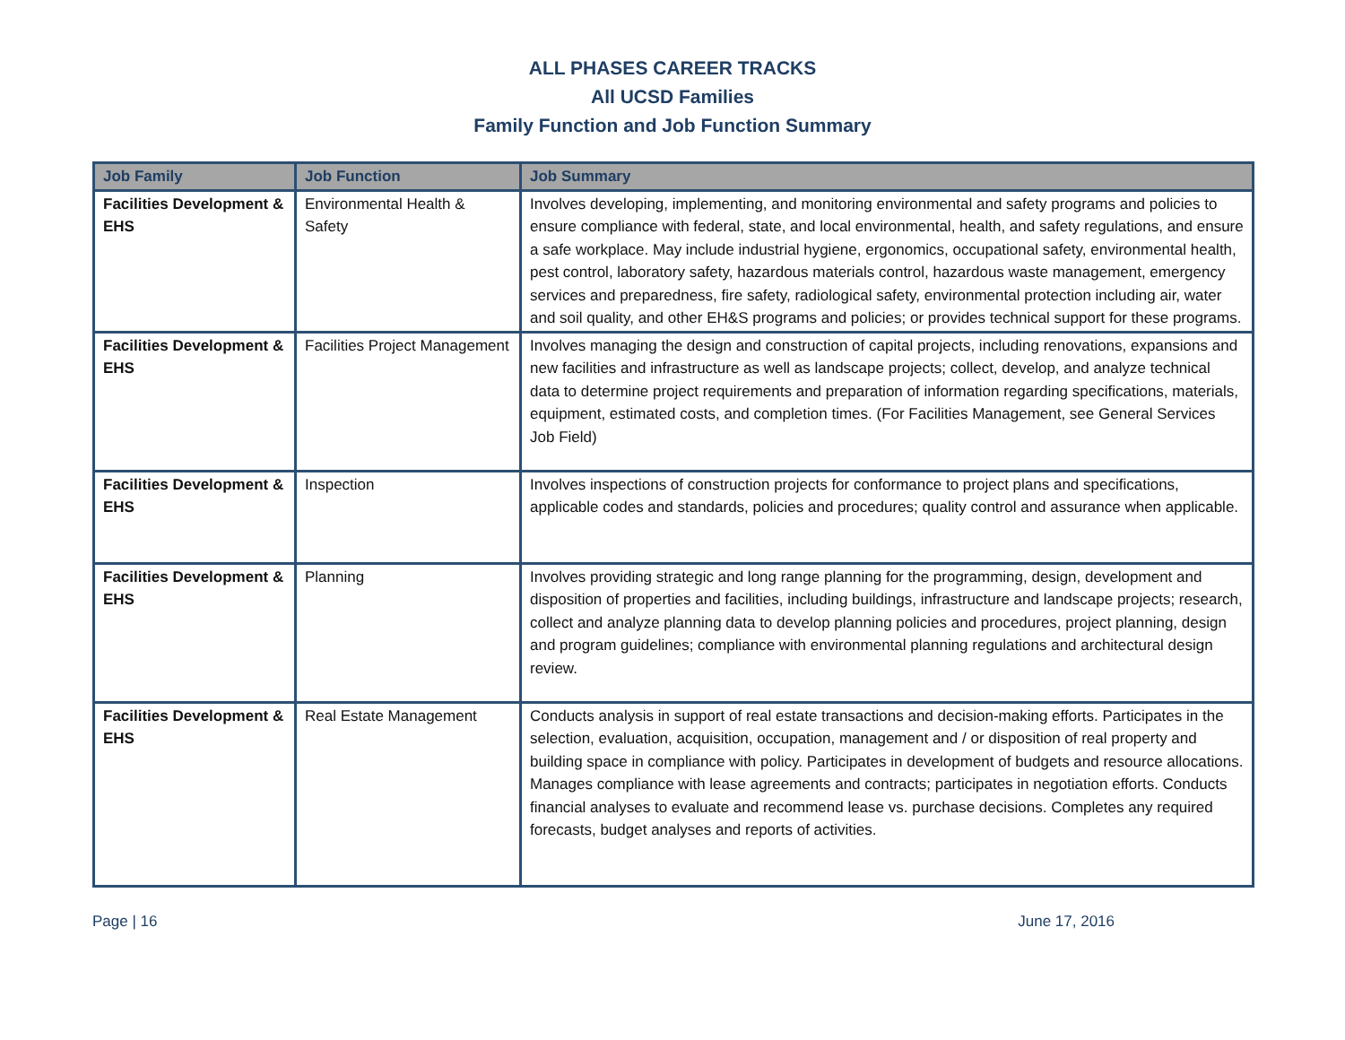ALL PHASES CAREER TRACKS
All UCSD Families
Family Function and Job Function Summary
| Job Family | Job Function | Job Summary |
| --- | --- | --- |
| Facilities Development & EHS | Environmental Health & Safety | Involves developing, implementing, and monitoring environmental and safety programs and policies to ensure compliance with federal, state, and local environmental, health, and safety regulations, and ensure a safe workplace. May include industrial hygiene, ergonomics, occupational safety, environmental health, pest control, laboratory safety, hazardous materials control, hazardous waste management, emergency services and preparedness, fire safety, radiological safety, environmental protection including air, water and soil quality, and other EH&S programs and policies; or provides technical support for these programs. |
| Facilities Development & EHS | Facilities Project Management | Involves managing the design and construction of capital projects, including renovations, expansions and new facilities and infrastructure as well as landscape projects; collect, develop, and analyze technical data to determine project requirements and preparation of information regarding specifications, materials, equipment, estimated costs, and completion times. (For Facilities Management, see General Services Job Field) |
| Facilities Development & EHS | Inspection | Involves inspections of construction projects for conformance to project plans and specifications, applicable codes and standards, policies and procedures; quality control and assurance when applicable. |
| Facilities Development & EHS | Planning | Involves providing strategic and long range planning for the programming, design, development and disposition of properties and facilities, including buildings, infrastructure and landscape projects; research, collect and analyze planning data to develop planning policies and procedures, project planning, design and program guidelines; compliance with environmental planning regulations and architectural design review. |
| Facilities Development & EHS | Real Estate Management | Conducts analysis in support of real estate transactions and decision-making efforts. Participates in the selection, evaluation, acquisition, occupation, management and / or disposition of real property and building space in compliance with policy. Participates in development of budgets and resource allocations. Manages compliance with lease agreements and contracts; participates in negotiation efforts. Conducts financial analyses to evaluate and recommend lease vs. purchase decisions. Completes any required forecasts, budget analyses and reports of activities. |
Page | 16 June 17, 2016